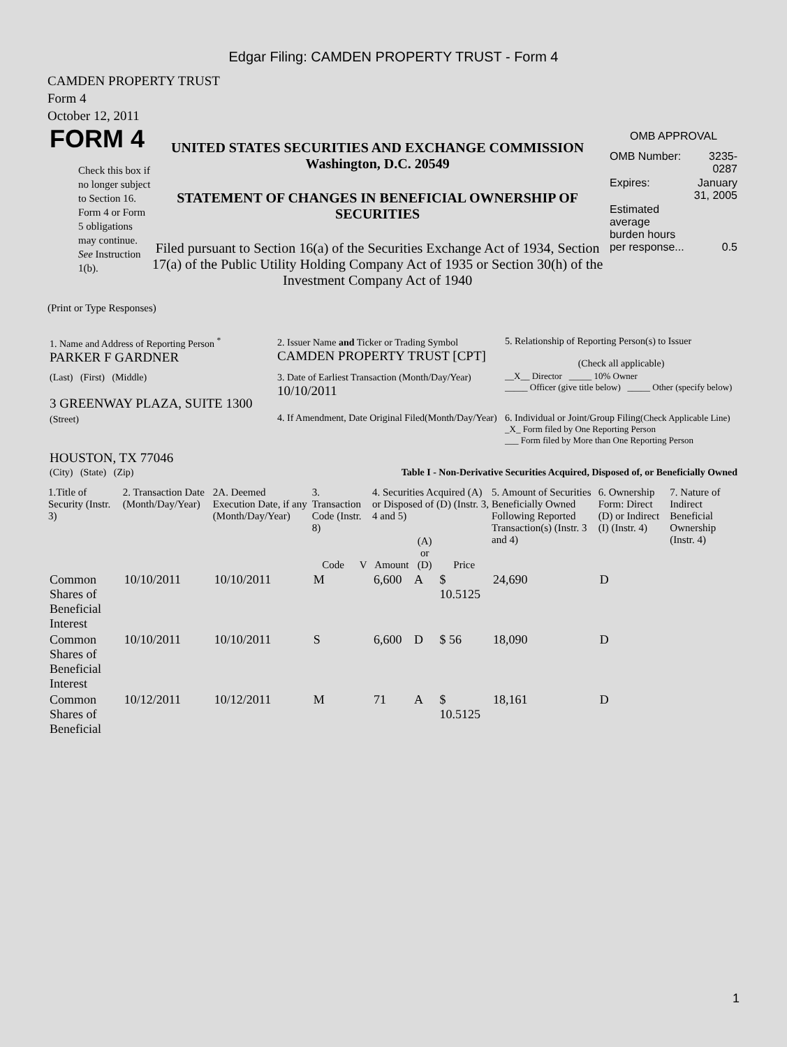Edgar Filing: CAMDEN PROPERTY TRUST - Form 4
CAMDEN PROPERTY TRUST
Form 4
October 12, 2011
FORM 4
Check this box if no longer subject to Section 16. Form 4 or Form 5 obligations may continue. See Instruction 1(b).
UNITED STATES SECURITIES AND EXCHANGE COMMISSION
Washington, D.C. 20549
STATEMENT OF CHANGES IN BENEFICIAL OWNERSHIP OF SECURITIES
Filed pursuant to Section 16(a) of the Securities Exchange Act of 1934, Section 17(a) of the Public Utility Holding Company Act of 1935 or Section 30(h) of the Investment Company Act of 1940
OMB APPROVAL
| OMB Number: | 3235-0287 |
| Expires: | January 31, 2005 |
| Estimated average burden hours per response... | 0.5 |
(Print or Type Responses)
| 1. Name and Address of Reporting Person <sup>*</sup> PARKER F GARDNER | 2. Issuer Name and Ticker or Trading Symbol CAMDEN PROPERTY TRUST [CPT] | 5. Relationship of Reporting Person(s) to Issuer (Check all applicable) |
| (Last) (First) (Middle) 3 GREENWAY PLAZA, SUITE 1300 | 3. Date of Earliest Transaction (Month/Day/Year) 10/10/2011 | __X__ Director _____ 10% Owner _____ Officer (give title below) _____ Other (specify below) |
| (Street) HOUSTON, TX 77046 | 4. If Amendment, Date Original Filed(Month/Day/Year) | 6. Individual or Joint/Group Filing (Check Applicable Line) _X_ Form filed by One Reporting Person ___ Form filed by More than One Reporting Person |
| (City) (State) (Zip) | Table I - Non-Derivative Securities Acquired, Disposed of, or Beneficially Owned | |
| 1.Title of Security (Instr. 3) | 2. Transaction Date (Month/Day/Year) | 2A. Deemed Execution Date, if any (Month/Day/Year) | 3. Transaction Code (Instr. 8) | | 4. Securities Acquired (A) or Disposed of (D) (Instr. 3, 4 and 5) | | | 5. Amount of Securities Beneficially Owned Following Reported Transaction(s) (Instr. 3 and 4) | 6. Ownership Form: Direct (D) or Indirect (I) (Instr. 4) | 7. Nature of Indirect Beneficial Ownership (Instr. 4) |
| --- | --- | --- | --- | --- | --- | --- | --- | --- | --- | --- |
| | | | Code | V | Amount | (A) or (D) | Price | | | |
| Common Shares of Beneficial Interest | 10/10/2011 | 10/10/2011 | M | | 6,600 | A | $ 10.5125 | 24,690 | D | |
| Common Shares of Beneficial Interest | 10/10/2011 | 10/10/2011 | S | | 6,600 | D | $ 56 | 18,090 | D | |
| Common Shares of Beneficial | 10/12/2011 | 10/12/2011 | M | | 71 | A | $ 10.5125 | 18,161 | D | |
1